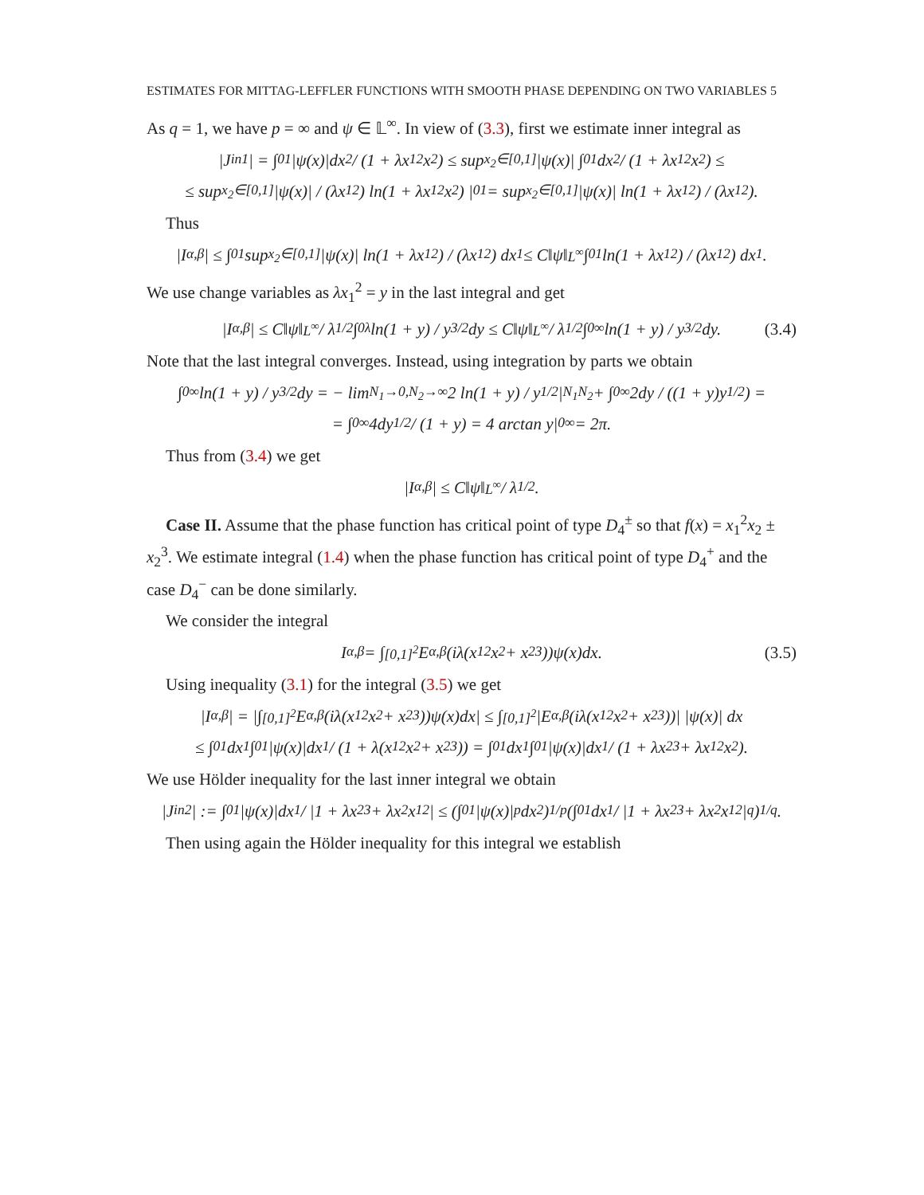ESTIMATES FOR MITTAG-LEFFLER FUNCTIONS WITH SMOOTH PHASE DEPENDING ON TWO VARIABLES 5
As q = 1, we have p = ∞ and ψ ∈ 𝕃<sup>∞</sup>. In view of (3.3), first we estimate inner integral as
|J<sub>in1</sub>| = ∫<sub>0</sub><sup>1</sup> |ψ(x)|dx<sub>2</sub> / (1 + λx<sub>1</sub><sup>2</sup>x<sub>2</sub>) ≤ sup<sub>x<sub>2</sub>∈[0,1]</sub> |ψ(x)| ∫<sub>0</sub><sup>1</sup> dx<sub>2</sub> / (1 + λx<sub>1</sub><sup>2</sup>x<sub>2</sub>) ≤
≤ sup<sub>x<sub>2</sub>∈[0,1]</sub> |ψ(x)| / (λx<sub>1</sub><sup>2</sup>) ln(1 + λx<sub>1</sub><sup>2</sup>x<sub>2</sub>) |<sub>0</sub><sup>1</sup> = sup<sub>x<sub>2</sub>∈[0,1]</sub> |ψ(x)| ln(1 + λx<sub>1</sub><sup>2</sup>) / (λx<sub>1</sub><sup>2</sup>).
Thus
|I<sub>α,β</sub>| ≤ ∫<sub>0</sub><sup>1</sup> sup<sub>x<sub>2</sub>∈[0,1]</sub> |ψ(x)| ln(1 + λx<sub>1</sub><sup>2</sup>) / (λx<sub>1</sub><sup>2</sup>) dx<sub>1</sub> ≤ C‖ψ‖<sub>L<sup>∞</sup></sub> ∫<sub>0</sub><sup>1</sup> ln(1 + λx<sub>1</sub><sup>2</sup>) / (λx<sub>1</sub><sup>2</sup>) dx<sub>1</sub>.
We use change variables as λx<sub>1</sub><sup>2</sup> = y in the last integral and get
|I<sub>α,β</sub>| ≤ C‖ψ‖<sub>L<sup>∞</sup></sub> / λ<sup>1/2</sup> ∫<sub>0</sub><sup>λ</sup> ln(1 + y) / y<sup>3/2</sup> dy ≤ C‖ψ‖<sub>L<sup>∞</sup></sub> / λ<sup>1/2</sup> ∫<sub>0</sub><sup>∞</sup> ln(1 + y) / y<sup>3/2</sup> dy. (3.4)
Note that the last integral converges. Instead, using integration by parts we obtain
∫<sub>0</sub><sup>∞</sup> ln(1 + y) / y<sup>3/2</sup> dy = − lim<sub>N<sub>1</sub>→0,N<sub>2</sub>→∞</sub> 2 ln(1 + y) / y<sup>1/2</sup> |<sub>N<sub>1</sub></sub><sup>N<sub>2</sub></sup> + ∫<sub>0</sub><sup>∞</sup> 2dy / ((1 + y)y<sup>1/2</sup>) =
= ∫<sub>0</sub><sup>∞</sup> 4dy<sup>1/2</sup> / (1 + y) = 4 arctan y|<sub>0</sub><sup>∞</sup> = 2π.
Thus from (3.4) we get
|I<sub>α,β</sub>| ≤ C‖ψ‖<sub>L<sup>∞</sup></sub> / λ<sup>1/2</sup>.
Case II. Assume that the phase function has critical point of type D<sub>4</sub><sup>±</sup> so that f(x) = x<sub>1</sub><sup>2</sup>x<sub>2</sub> ± x<sub>2</sub><sup>3</sup>. We estimate integral (1.4) when the phase function has critical point of type D<sub>4</sub><sup>+</sup> and the case D<sub>4</sub><sup>−</sup> can be done similarly.
We consider the integral
I<sub>α,β</sub> = ∫<sub>[0,1]<sup>2</sup></sub> E<sub>α,β</sub>(iλ(x<sub>1</sub><sup>2</sup>x<sub>2</sub> + x<sub>2</sub><sup>3</sup>))ψ(x)dx. (3.5)
Using inequality (3.1) for the integral (3.5) we get
|I<sub>α,β</sub>| = |∫<sub>[0,1]<sup>2</sup></sub> E<sub>α,β</sub>(iλ(x<sub>1</sub><sup>2</sup>x<sub>2</sub> + x<sub>2</sub><sup>3</sup>))ψ(x)dx| ≤ ∫<sub>[0,1]<sup>2</sup></sub> |E<sub>α,β</sub>(iλ(x<sub>1</sub><sup>2</sup>x<sub>2</sub> + x<sub>2</sub><sup>3</sup>))| |ψ(x)| dx
≤ ∫<sub>0</sub><sup>1</sup> dx<sub>1</sub> ∫<sub>0</sub><sup>1</sup> |ψ(x)|dx<sub>1</sub> / (1 + λ(x<sub>1</sub><sup>2</sup>x<sub>2</sub> + x<sub>2</sub><sup>3</sup>)) = ∫<sub>0</sub><sup>1</sup> dx<sub>1</sub> ∫<sub>0</sub><sup>1</sup> |ψ(x)|dx<sub>1</sub> / (1 + λx<sub>2</sub><sup>3</sup> + λx<sub>1</sub><sup>2</sup>x<sub>2</sub>).
We use Hölder inequality for the last inner integral we obtain
|J<sub>in2</sub>| := ∫<sub>0</sub><sup>1</sup> |ψ(x)|dx<sub>1</sub> / |1 + λx<sub>2</sub><sup>3</sup> + λx<sub>2</sub>x<sub>1</sub><sup>2</sup>| ≤ (∫<sub>0</sub><sup>1</sup> |ψ(x)|<sup>p</sup>dx<sub>2</sub>)<sup>1/p</sup> (∫<sub>0</sub><sup>1</sup> dx<sub>1</sub> / |1 + λx<sub>2</sub><sup>3</sup> + λx<sub>2</sub>x<sub>1</sub><sup>2</sup>|<sup>q</sup>)<sup>1/q</sup>.
Then using again the Hölder inequality for this integral we establish